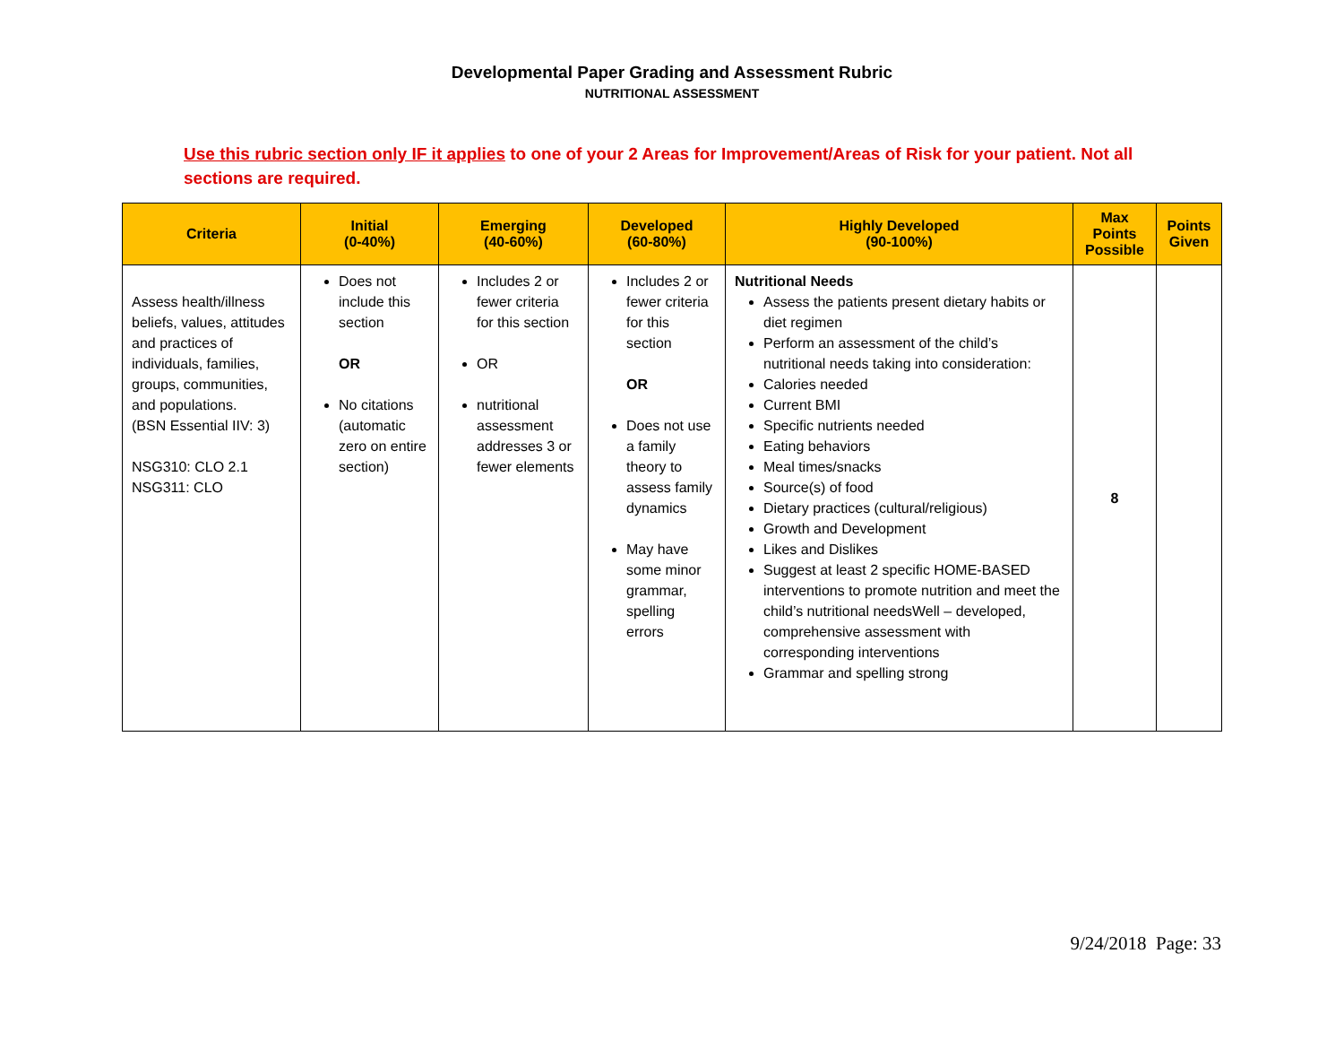Developmental Paper Grading and Assessment Rubric
NUTRITIONAL ASSESSMENT
Use this rubric section only IF it applies to one of your 2 Areas for Improvement/Areas of Risk for your patient. Not all sections are required.
| Criteria | Initial (0-40%) | Emerging (40-60%) | Developed (60-80%) | Highly Developed (90-100%) | Max Points Possible | Points Given |
| --- | --- | --- | --- | --- | --- | --- |
| Assess health/illness beliefs, values, attitudes and practices of individuals, families, groups, communities, and populations. (BSN Essential IIV: 3) NSG310: CLO 2.1 NSG311: CLO | Does not include this section OR No citations (automatic zero on entire section) | Includes 2 or fewer criteria for this section OR nutritional assessment addresses 3 or fewer elements | Includes 2 or fewer criteria for this section OR Does not use a family theory to assess family dynamics May have some minor grammar, spelling errors | Nutritional Needs Assess the patients present dietary habits or diet regimen Perform an assessment of the child’s nutritional needs taking into consideration: Calories needed Current BMI Specific nutrients needed Eating behaviors Meal times/snacks Source(s) of food Dietary practices (cultural/religious) Growth and Development Likes and Dislikes Suggest at least 2 specific HOME-BASED interventions to promote nutrition and meet the child’s nutritional needsWell – developed, comprehensive assessment with corresponding interventions Grammar and spelling strong | 8 | |
9/24/2018 Page: 33